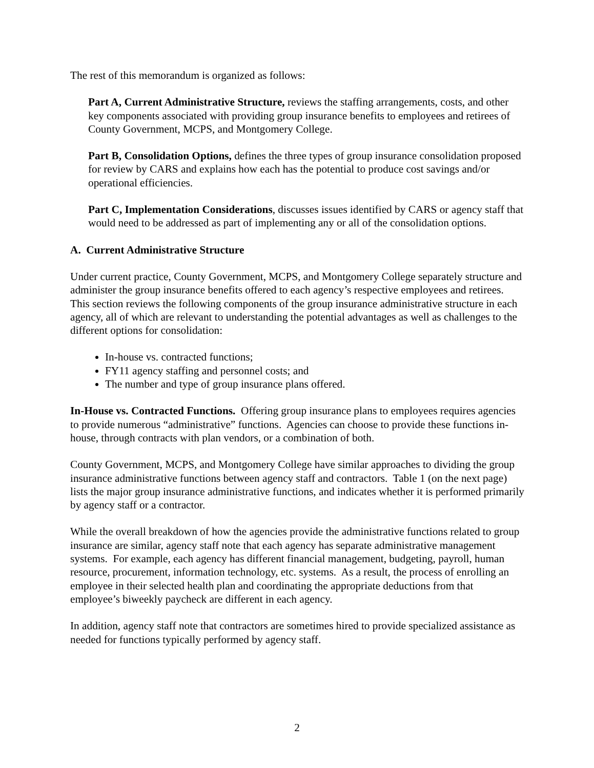The rest of this memorandum is organized as follows:
Part A, Current Administrative Structure, reviews the staffing arrangements, costs, and other key components associated with providing group insurance benefits to employees and retirees of County Government, MCPS, and Montgomery College.
Part B, Consolidation Options, defines the three types of group insurance consolidation proposed for review by CARS and explains how each has the potential to produce cost savings and/or operational efficiencies.
Part C, Implementation Considerations, discusses issues identified by CARS or agency staff that would need to be addressed as part of implementing any or all of the consolidation options.
A. Current Administrative Structure
Under current practice, County Government, MCPS, and Montgomery College separately structure and administer the group insurance benefits offered to each agency’s respective employees and retirees. This section reviews the following components of the group insurance administrative structure in each agency, all of which are relevant to understanding the potential advantages as well as challenges to the different options for consolidation:
In-house vs. contracted functions;
FY11 agency staffing and personnel costs; and
The number and type of group insurance plans offered.
In-House vs. Contracted Functions. Offering group insurance plans to employees requires agencies to provide numerous “administrative” functions. Agencies can choose to provide these functions in-house, through contracts with plan vendors, or a combination of both.
County Government, MCPS, and Montgomery College have similar approaches to dividing the group insurance administrative functions between agency staff and contractors. Table 1 (on the next page) lists the major group insurance administrative functions, and indicates whether it is performed primarily by agency staff or a contractor.
While the overall breakdown of how the agencies provide the administrative functions related to group insurance are similar, agency staff note that each agency has separate administrative management systems. For example, each agency has different financial management, budgeting, payroll, human resource, procurement, information technology, etc. systems. As a result, the process of enrolling an employee in their selected health plan and coordinating the appropriate deductions from that employee’s biweekly paycheck are different in each agency.
In addition, agency staff note that contractors are sometimes hired to provide specialized assistance as needed for functions typically performed by agency staff.
2